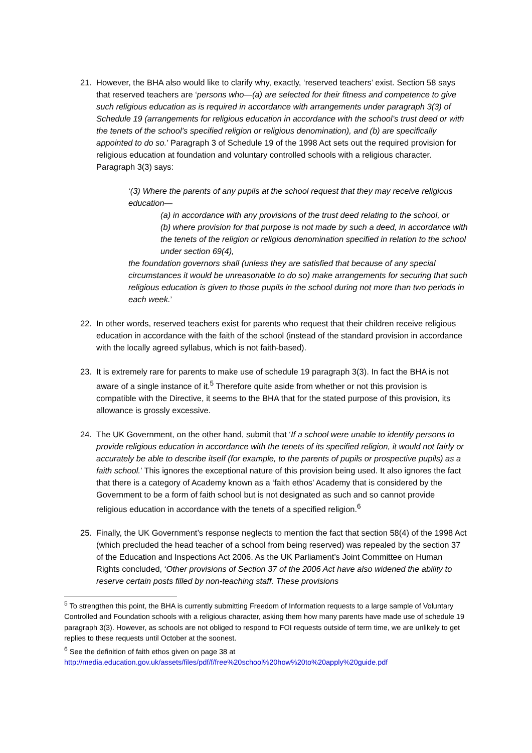21. However, the BHA also would like to clarify why, exactly, ‘reserved teachers’ exist. Section 58 says that reserved teachers are ‘persons who—(a) are selected for their fitness and competence to give such religious education as is required in accordance with arrangements under paragraph 3(3) of Schedule 19 (arrangements for religious education in accordance with the school’s trust deed or with the tenets of the school’s specified religion or religious denomination), and (b) are specifically appointed to do so.’ Paragraph 3 of Schedule 19 of the 1998 Act sets out the required provision for religious education at foundation and voluntary controlled schools with a religious character. Paragraph 3(3) says:
‘(3) Where the parents of any pupils at the school request that they may receive religious education—
(a) in accordance with any provisions of the trust deed relating to the school, or
(b) where provision for that purpose is not made by such a deed, in accordance with the tenets of the religion or religious denomination specified in relation to the school under section 69(4),
the foundation governors shall (unless they are satisfied that because of any special circumstances it would be unreasonable to do so) make arrangements for securing that such religious education is given to those pupils in the school during not more than two periods in each week.’
22. In other words, reserved teachers exist for parents who request that their children receive religious education in accordance with the faith of the school (instead of the standard provision in accordance with the locally agreed syllabus, which is not faith-based).
23. It is extremely rare for parents to make use of schedule 19 paragraph 3(3). In fact the BHA is not aware of a single instance of it.<sup>5</sup> Therefore quite aside from whether or not this provision is compatible with the Directive, it seems to the BHA that for the stated purpose of this provision, its allowance is grossly excessive.
24. The UK Government, on the other hand, submit that ‘If a school were unable to identify persons to provide religious education in accordance with the tenets of its specified religion, it would not fairly or accurately be able to describe itself (for example, to the parents of pupils or prospective pupils) as a faith school.’ This ignores the exceptional nature of this provision being used. It also ignores the fact that there is a category of Academy known as a ‘faith ethos’ Academy that is considered by the Government to be a form of faith school but is not designated as such and so cannot provide religious education in accordance with the tenets of a specified religion.<sup>6</sup>
25. Finally, the UK Government’s response neglects to mention the fact that section 58(4) of the 1998 Act (which precluded the head teacher of a school from being reserved) was repealed by the section 37 of the Education and Inspections Act 2006. As the UK Parliament’s Joint Committee on Human Rights concluded, ‘Other provisions of Section 37 of the 2006 Act have also widened the ability to reserve certain posts filled by non-teaching staff. These provisions
<sup>5</sup> To strengthen this point, the BHA is currently submitting Freedom of Information requests to a large sample of Voluntary Controlled and Foundation schools with a religious character, asking them how many parents have made use of schedule 19 paragraph 3(3). However, as schools are not obliged to respond to FOI requests outside of term time, we are unlikely to get replies to these requests until October at the soonest.
<sup>6</sup> See the definition of faith ethos given on page 38 at
http://media.education.gov.uk/assets/files/pdf/f/free%20school%20how%20to%20apply%20guide.pdf